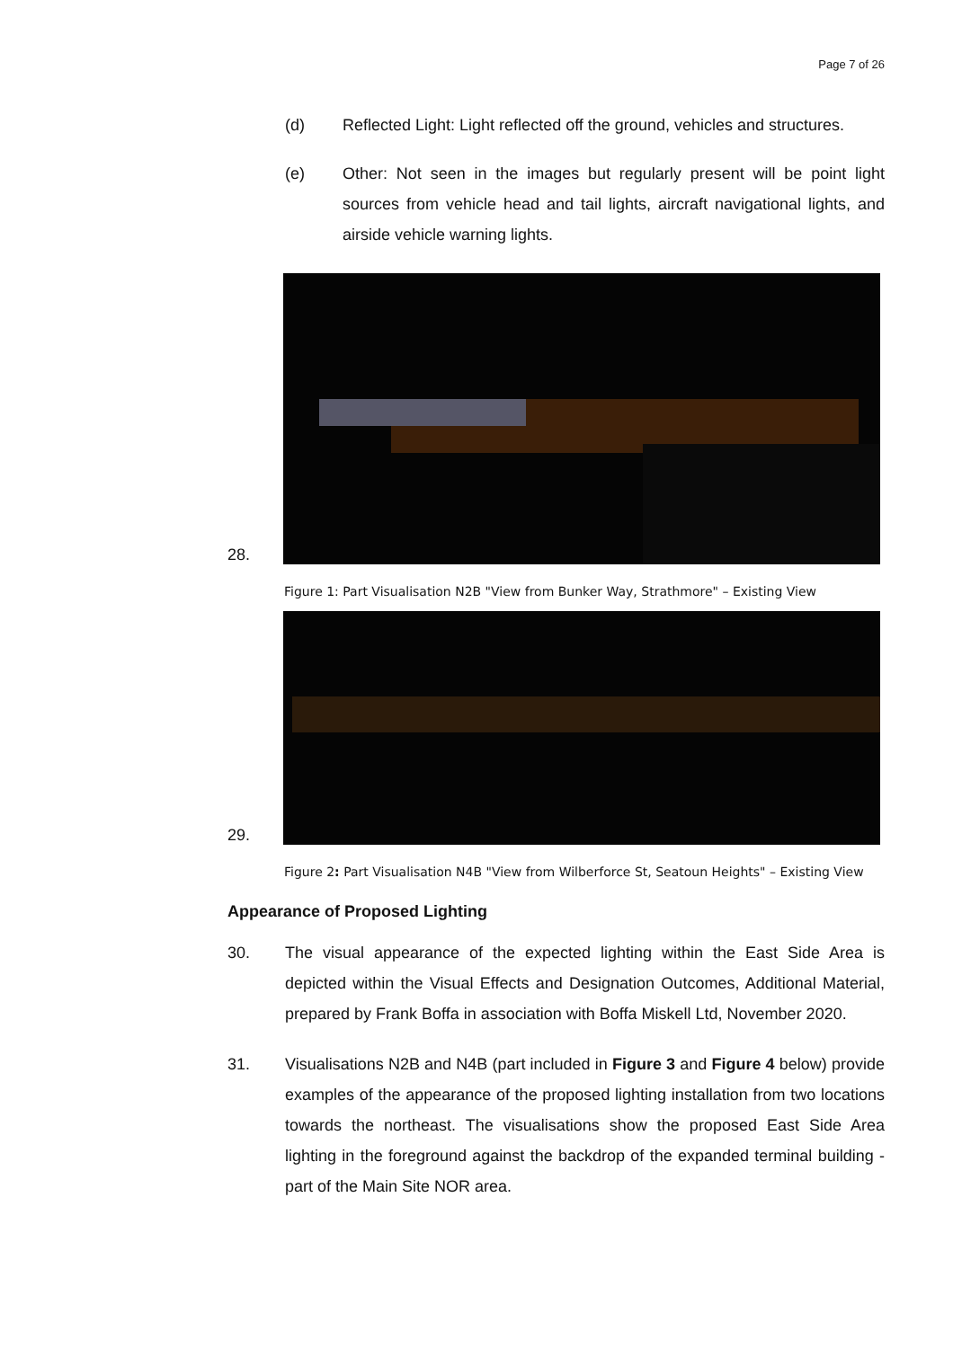Page 7 of 26
(d) Reflected Light: Light reflected off the ground, vehicles and structures.
(e) Other: Not seen in the images but regularly present will be point light sources from vehicle head and tail lights, aircraft navigational lights, and airside vehicle warning lights.
28.
Figure 1: Part Visualisation N2B "View from Bunker Way, Strathmore" – Existing View
29.
Figure 2: Part Visualisation N4B "View from Wilberforce St, Seatoun Heights" – Existing View
Appearance of Proposed Lighting
30. The visual appearance of the expected lighting within the East Side Area is depicted within the Visual Effects and Designation Outcomes, Additional Material, prepared by Frank Boffa in association with Boffa Miskell Ltd, November 2020.
31. Visualisations N2B and N4B (part included in Figure 3 and Figure 4 below) provide examples of the appearance of the proposed lighting installation from two locations towards the northeast. The visualisations show the proposed East Side Area lighting in the foreground against the backdrop of the expanded terminal building - part of the Main Site NOR area.